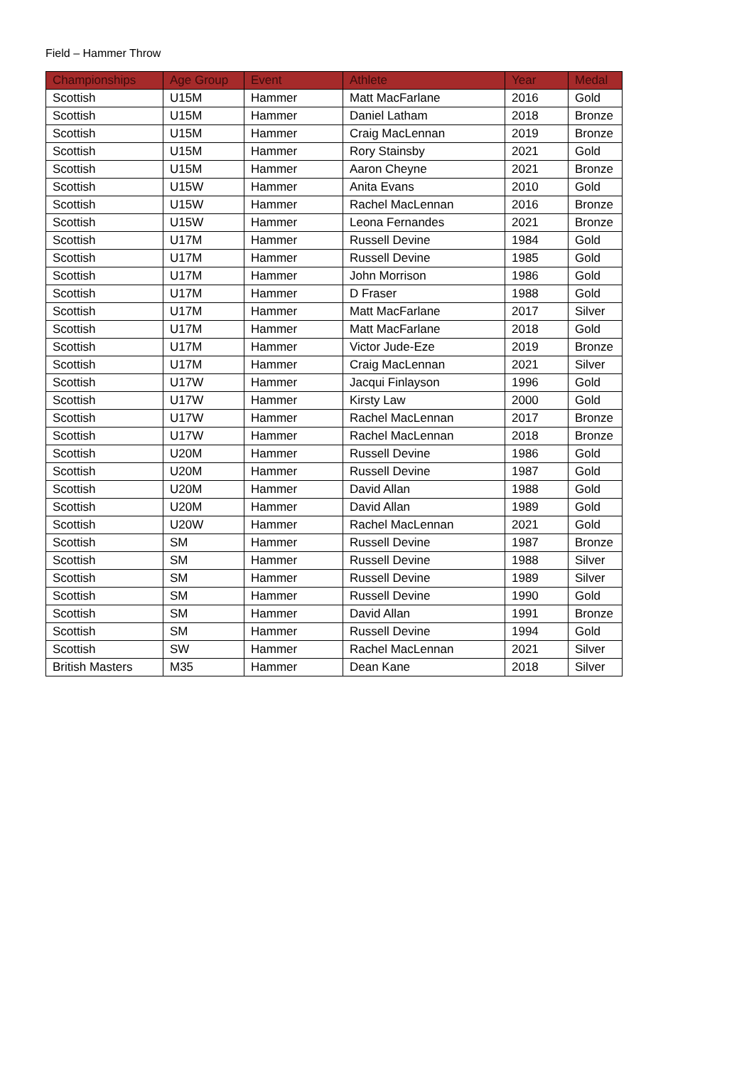Field – Hammer Throw
| Championships | Age Group | Event | Athlete | Year | Medal |
| --- | --- | --- | --- | --- | --- |
| Scottish | U15M | Hammer | Matt MacFarlane | 2016 | Gold |
| Scottish | U15M | Hammer | Daniel Latham | 2018 | Bronze |
| Scottish | U15M | Hammer | Craig MacLennan | 2019 | Bronze |
| Scottish | U15M | Hammer | Rory Stainsby | 2021 | Gold |
| Scottish | U15M | Hammer | Aaron Cheyne | 2021 | Bronze |
| Scottish | U15W | Hammer | Anita Evans | 2010 | Gold |
| Scottish | U15W | Hammer | Rachel MacLennan | 2016 | Bronze |
| Scottish | U15W | Hammer | Leona Fernandes | 2021 | Bronze |
| Scottish | U17M | Hammer | Russell Devine | 1984 | Gold |
| Scottish | U17M | Hammer | Russell Devine | 1985 | Gold |
| Scottish | U17M | Hammer | John Morrison | 1986 | Gold |
| Scottish | U17M | Hammer | D Fraser | 1988 | Gold |
| Scottish | U17M | Hammer | Matt MacFarlane | 2017 | Silver |
| Scottish | U17M | Hammer | Matt MacFarlane | 2018 | Gold |
| Scottish | U17M | Hammer | Victor Jude-Eze | 2019 | Bronze |
| Scottish | U17M | Hammer | Craig MacLennan | 2021 | Silver |
| Scottish | U17W | Hammer | Jacqui Finlayson | 1996 | Gold |
| Scottish | U17W | Hammer | Kirsty Law | 2000 | Gold |
| Scottish | U17W | Hammer | Rachel MacLennan | 2017 | Bronze |
| Scottish | U17W | Hammer | Rachel MacLennan | 2018 | Bronze |
| Scottish | U20M | Hammer | Russell Devine | 1986 | Gold |
| Scottish | U20M | Hammer | Russell Devine | 1987 | Gold |
| Scottish | U20M | Hammer | David Allan | 1988 | Gold |
| Scottish | U20M | Hammer | David Allan | 1989 | Gold |
| Scottish | U20W | Hammer | Rachel MacLennan | 2021 | Gold |
| Scottish | SM | Hammer | Russell Devine | 1987 | Bronze |
| Scottish | SM | Hammer | Russell Devine | 1988 | Silver |
| Scottish | SM | Hammer | Russell Devine | 1989 | Silver |
| Scottish | SM | Hammer | Russell Devine | 1990 | Gold |
| Scottish | SM | Hammer | David Allan | 1991 | Bronze |
| Scottish | SM | Hammer | Russell Devine | 1994 | Gold |
| Scottish | SW | Hammer | Rachel MacLennan | 2021 | Silver |
| British Masters | M35 | Hammer | Dean Kane | 2018 | Silver |